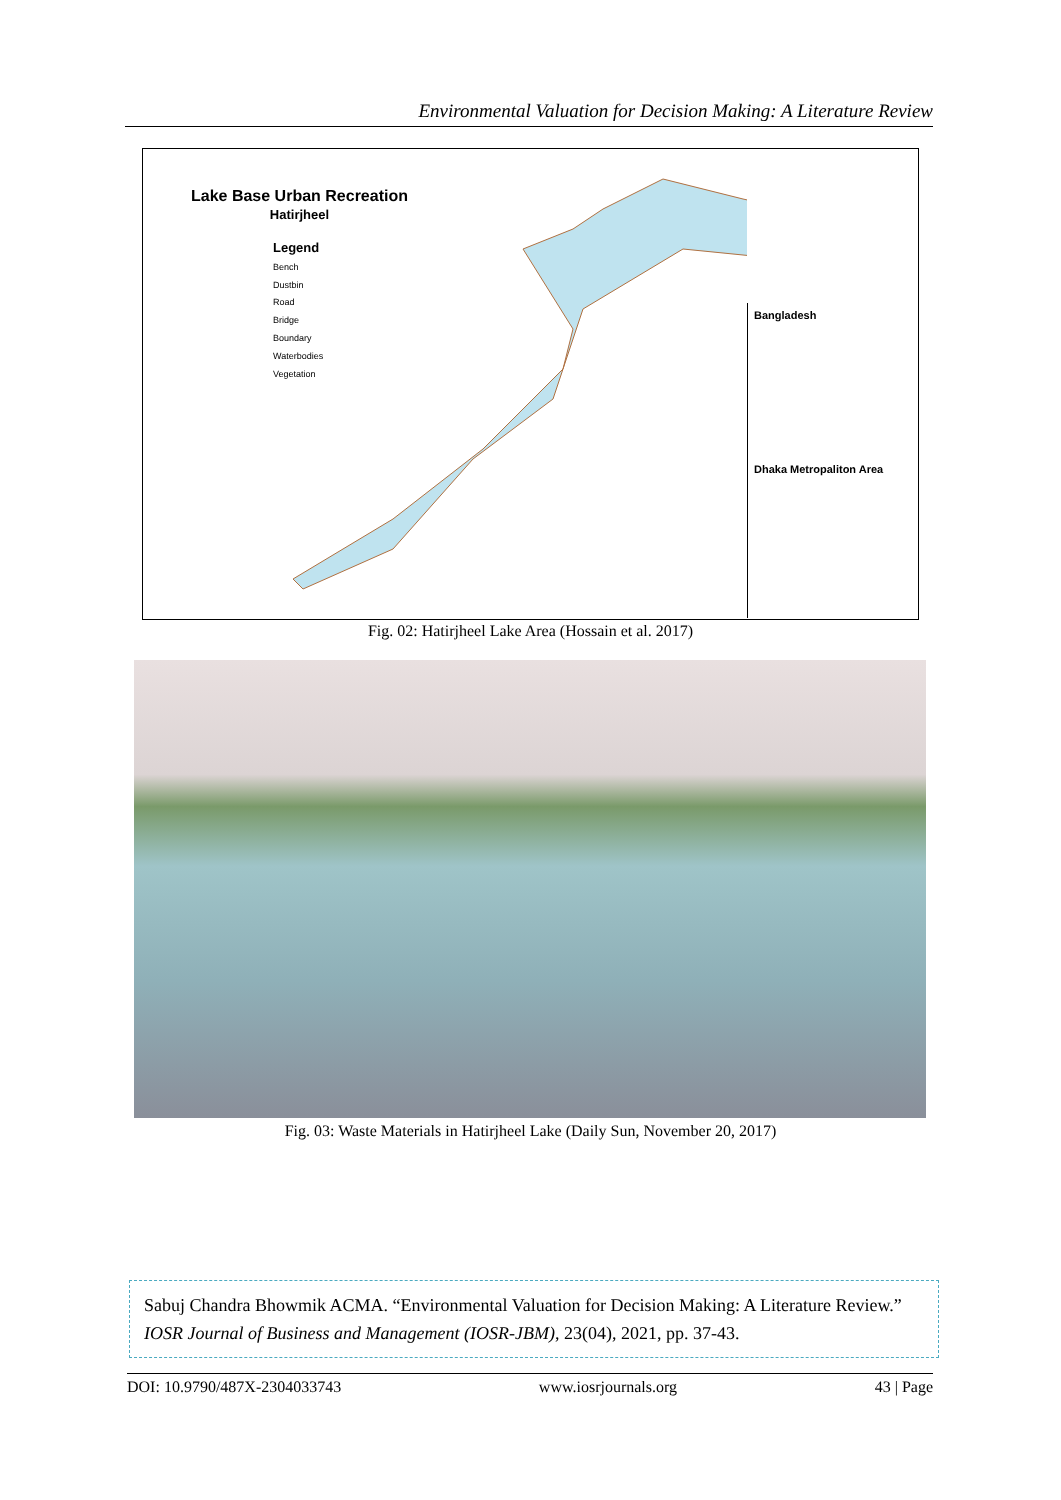Environmental Valuation for Decision Making: A Literature Review
Lake Base Urban Recreation
Hatirjheel
Legend
Bench
Dustbin
Road
Bridge
Boundary
Waterbodies
Vegetation
Bangladesh
Dhaka Metropaliton Area
Fig. 02: Hatirjheel Lake Area (Hossain et al. 2017)
Fig. 03: Waste Materials in Hatirjheel Lake (Daily Sun, November 20, 2017)
Sabuj Chandra Bhowmik ACMA. “Environmental Valuation for Decision Making: A Literature Review.” IOSR Journal of Business and Management (IOSR-JBM), 23(04), 2021, pp. 37-43.
DOI: 10.9790/487X-2304033743 www.iosrjournals.org 43 | Page